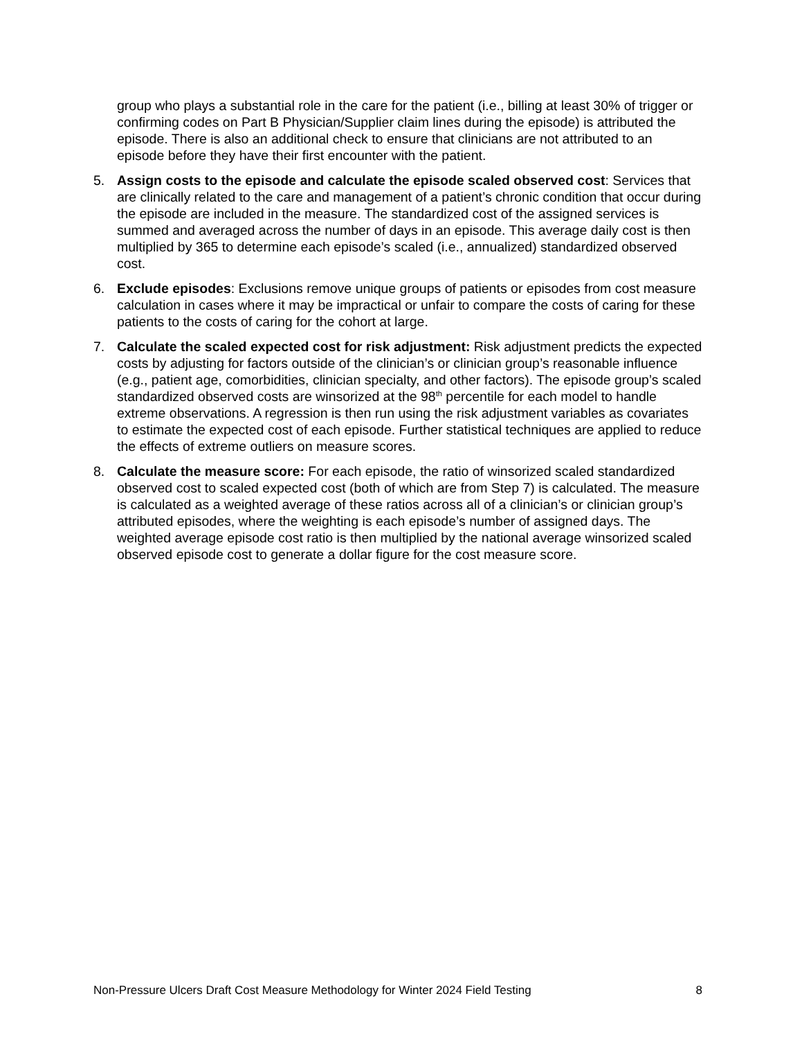group who plays a substantial role in the care for the patient (i.e., billing at least 30% of trigger or confirming codes on Part B Physician/Supplier claim lines during the episode) is attributed the episode. There is also an additional check to ensure that clinicians are not attributed to an episode before they have their first encounter with the patient.
5. Assign costs to the episode and calculate the episode scaled observed cost: Services that are clinically related to the care and management of a patient’s chronic condition that occur during the episode are included in the measure. The standardized cost of the assigned services is summed and averaged across the number of days in an episode. This average daily cost is then multiplied by 365 to determine each episode’s scaled (i.e., annualized) standardized observed cost.
6. Exclude episodes: Exclusions remove unique groups of patients or episodes from cost measure calculation in cases where it may be impractical or unfair to compare the costs of caring for these patients to the costs of caring for the cohort at large.
7. Calculate the scaled expected cost for risk adjustment: Risk adjustment predicts the expected costs by adjusting for factors outside of the clinician’s or clinician group’s reasonable influence (e.g., patient age, comorbidities, clinician specialty, and other factors). The episode group’s scaled standardized observed costs are winsorized at the 98<sup>th</sup> percentile for each model to handle extreme observations. A regression is then run using the risk adjustment variables as covariates to estimate the expected cost of each episode. Further statistical techniques are applied to reduce the effects of extreme outliers on measure scores.
8. Calculate the measure score: For each episode, the ratio of winsorized scaled standardized observed cost to scaled expected cost (both of which are from Step 7) is calculated. The measure is calculated as a weighted average of these ratios across all of a clinician’s or clinician group’s attributed episodes, where the weighting is each episode’s number of assigned days. The weighted average episode cost ratio is then multiplied by the national average winsorized scaled observed episode cost to generate a dollar figure for the cost measure score.
Non-Pressure Ulcers Draft Cost Measure Methodology for Winter 2024 Field Testing 8